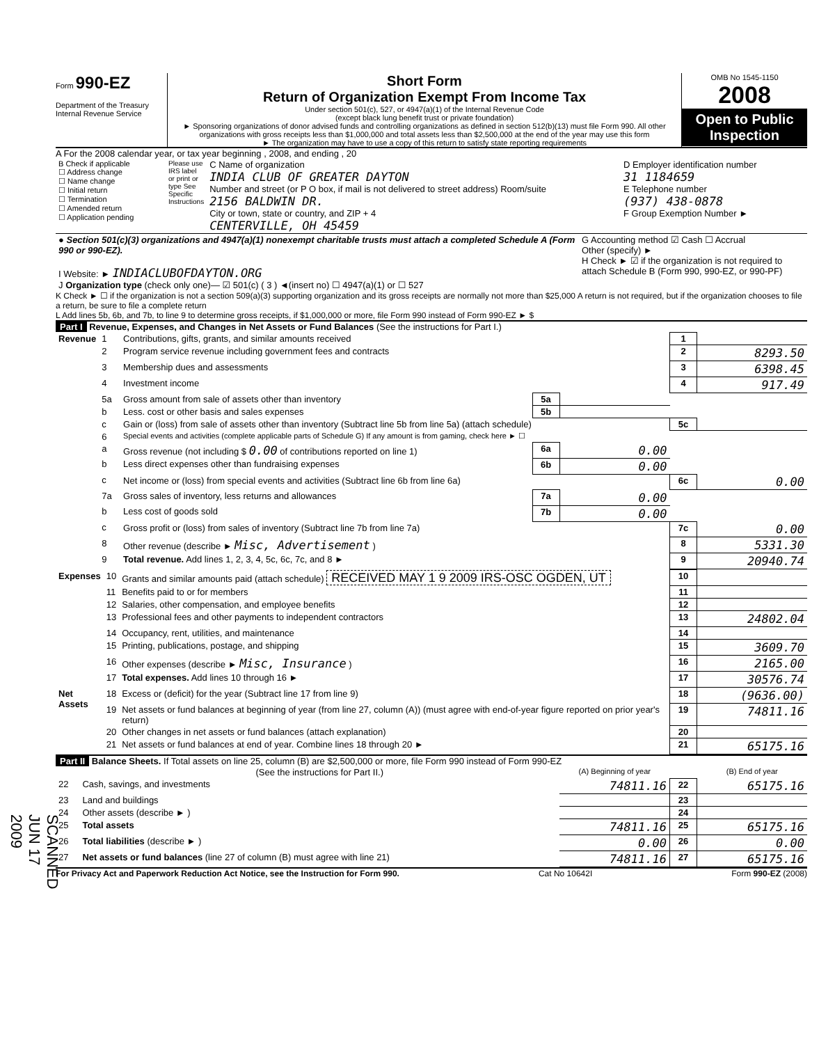Form 990-EZ
Department of the Treasury
Internal Revenue Service
Short Form
Return of Organization Exempt From Income Tax
Under section 501(c), 527, or 4947(a)(1) of the Internal Revenue Code
(except black lung benefit trust or private foundation)
► Sponsoring organizations of donor advised funds and controlling organizations as defined in section 512(b)(13) must file Form 990. All other organizations with gross receipts less than $1,000,000 and total assets less than $2,500,000 at the end of the year may use this form
► The organization may have to use a copy of this return to satisfy state reporting requirements
OMB No 1545-1150
2008
Open to Public Inspection
A For the 2008 calendar year, or tax year beginning , 2008, and ending , 20
| B Check if applicable ☐ Address change ☐ Name change ☐ Initial return ☐ Termination ☐ Amended return ☐ Application pending | Please use IRS label or print or type See Specific Instructions | C Name of organization INDIA CLUB OF GREATER DAYTON Number and street (or P O box, if mail is not delivered to street address) Room/suite 2156 BALDWIN DR. City or town, state or country, and ZIP + 4 CENTERVILLE, OH 45459 | D Employer identification number 31 1184659 E Telephone number (937) 438-0878 F Group Exemption Number ► |
| ● Section 501(c)(3) organizations and 4947(a)(1) nonexempt charitable trusts must attach a completed Schedule A (Form 990 or 990-EZ). I Website: ► INDIACLUBOFDAYTON.ORG J Organization type (check only one)— ☑ 501(c) ( 3 ) ◄(insert no) ☐ 4947(a)(1) or ☐ 527 | G Accounting method ☑ Cash ☐ Accrual Other (specify) ► H Check ► ☑ if the organization is not required to attach Schedule B (Form 990, 990-EZ, or 990-PF) |
K Check ► ☐ if the organization is not a section 509(a)(3) supporting organization and its gross receipts are normally not more than $25,000 A return is not required, but if the organization chooses to file a return, be sure to file a complete return
L Add lines 5b, 6b, and 7b, to line 9 to determine gross receipts, if $1,000,000 or more, file Form 990 instead of Form 990-EZ ► $
Part I Revenue, Expenses, and Changes in Net Assets or Fund Balances (See the instructions for Part I.)
| Revenue | 1 | Contributions, gifts, grants, and similar amounts received | | | 1 | |
| | 2 | Program service revenue including government fees and contracts | | | 2 | 8293.50 |
| | 3 | Membership dues and assessments | | | 3 | 6398.45 |
| | 4 | Investment income | | | 4 | 917.49 |
| | 5a | Gross amount from sale of assets other than inventory | 5a | | | |
| | b | Less. cost or other basis and sales expenses | 5b | | | |
| | c | Gain or (loss) from sale of assets other than inventory (Subtract line 5b from line 5a) (attach schedule) | | | 5c | |
| | 6 | Special events and activities (complete applicable parts of Schedule G) If any amount is from gaming, check here ► ☐ | | | | |
| | a | Gross revenue (not including $ 0.00 of contributions reported on line 1) | 6a | 0.00 | | |
| | b | Less direct expenses other than fundraising expenses | 6b | 0.00 | | |
| | c | Net income or (loss) from special events and activities (Subtract line 6b from line 6a) | | | 6c | 0.00 |
| | 7a | Gross sales of inventory, less returns and allowances | 7a | 0.00 | | |
| | b | Less cost of goods sold | 7b | 0.00 | | |
| | c | Gross profit or (loss) from sales of inventory (Subtract line 7b from line 7a) | | | 7c | 0.00 |
| | 8 | Other revenue (describe ► Misc, Advertisement ) | | | 8 | 5331.30 |
| | 9 | Total revenue. Add lines 1, 2, 3, 4, 5c, 6c, 7c, and 8 ► | | | 9 | 20940.74 |
| Expenses | 10 | Grants and similar amounts paid (attach schedule) RECEIVED MAY 1 9 2009 IRS-OSC OGDEN, UT | 10 | |
| | 11 | Benefits paid to or for members | 11 | |
| | 12 | Salaries, other compensation, and employee benefits | 12 | |
| | 13 | Professional fees and other payments to independent contractors | 13 | 24802.04 |
| | 14 | Occupancy, rent, utilities, and maintenance | 14 | |
| | 15 | Printing, publications, postage, and shipping | 15 | 3609.70 |
| | 16 | Other expenses (describe ► Misc, Insurance ) | 16 | 2165.00 |
| | 17 | Total expenses. Add lines 10 through 16 ► | 17 | 30576.74 |
| Net Assets | 18 | Excess or (deficit) for the year (Subtract line 17 from line 9) | 18 | (9636.00) |
| | 19 | Net assets or fund balances at beginning of year (from line 27, column (A)) (must agree with end-of-year figure reported on prior year's return) | 19 | 74811.16 |
| | 20 | Other changes in net assets or fund balances (attach explanation) | 20 | |
| | 21 | Net assets or fund balances at end of year. Combine lines 18 through 20 ► | 21 | 65175.16 |
Part II Balance Sheets. If Total assets on line 25, column (B) are $2,500,000 or more, file Form 990 instead of Form 990-EZ
| | (See the instructions for Part II.) | (A) Beginning of year | | (B) End of year |
| --- | --- | --- | --- | --- |
| 22 | Cash, savings, and investments | 74811.16 | 22 | 65175.16 |
| 23 | Land and buildings | | 23 | |
| 24 | Other assets (describe ► ) | | 24 | |
| 25 | Total assets | 74811.16 | 25 | 65175.16 |
| 26 | Total liabilities (describe ► ) | 0.00 | 26 | 0.00 |
| 27 | Net assets or fund balances (line 27 of column (B) must agree with line 21) | 74811.16 | 27 | 65175.16 |
For Privacy Act and Paperwork Reduction Act Notice, see the Instruction for Form 990. Cat No 10642I Form 990-EZ (2008)
SCANNED JUN 17 2009